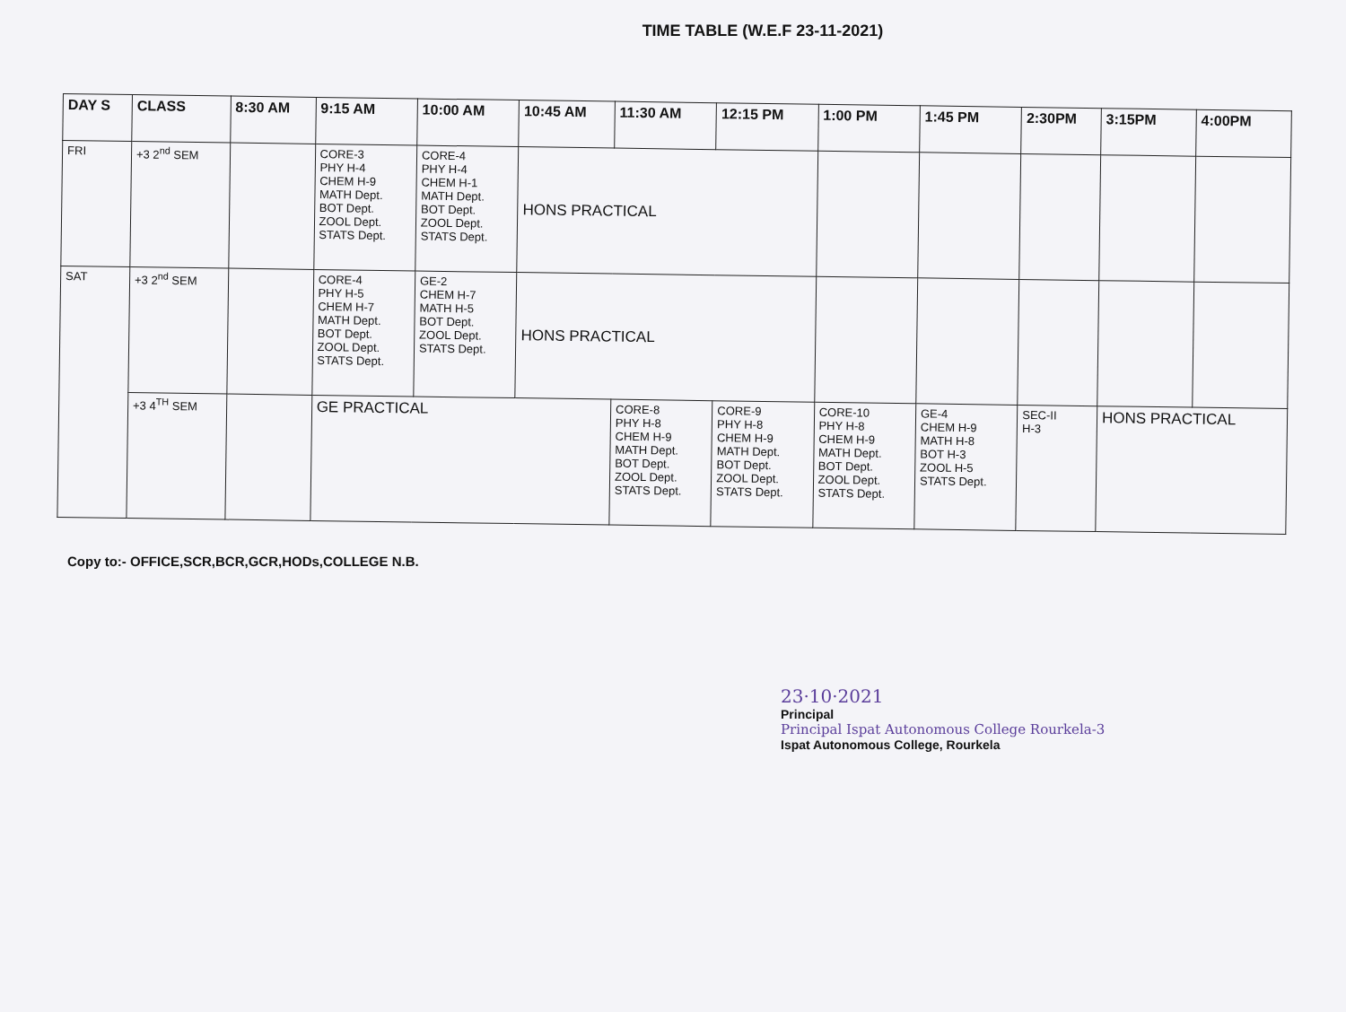TIME TABLE (W.E.F 23-11-2021)
| DAY S | CLASS | 8:30 AM | 9:15 AM | 10:00 AM | 10:45 AM | 11:30 AM | 12:15 PM | 1:00 PM | 1:45 PM | 2:30PM | 3:15PM | 4:00PM |
| --- | --- | --- | --- | --- | --- | --- | --- | --- | --- | --- | --- | --- |
| FRI | +3 2<sup>nd</sup> SEM | | CORE-3 PHY H-4 CHEM H-9 MATH Dept. BOT Dept. ZOOL Dept. STATS Dept. | CORE-4 PHY H-4 CHEM H-1 MATH Dept. BOT Dept. ZOOL Dept. STATS Dept. | HONS PRACTICAL | | | | | | | |
| SAT | +3 2<sup>nd</sup> SEM | | CORE-4 PHY H-5 CHEM H-7 MATH Dept. BOT Dept. ZOOL Dept. STATS Dept. | GE-2 CHEM H-7 MATH H-5 BOT Dept. ZOOL Dept. STATS Dept. | HONS PRACTICAL | | | | | | | |
| | +3 4<sup>TH</sup> SEM | | GE PRACTICAL | | | CORE-8 PHY H-8 CHEM H-9 MATH Dept. BOT Dept. ZOOL Dept. STATS Dept. | CORE-9 PHY H-8 CHEM H-9 MATH Dept. BOT Dept. ZOOL Dept. STATS Dept. | CORE-10 PHY H-8 CHEM H-9 MATH Dept. BOT Dept. ZOOL Dept. STATS Dept. | GE-4 CHEM H-9 MATH H-8 BOT H-3 ZOOL H-5 STATS Dept. | SEC-II H-3 | HONS PRACTICAL | |
Copy to:- OFFICE,SCR,BCR,GCR,HODs,COLLEGE N.B.
23·10·2021
Principal
Principal Ispat Autonomous College Rourkela-3
Ispat Autonomous College, Rourkela